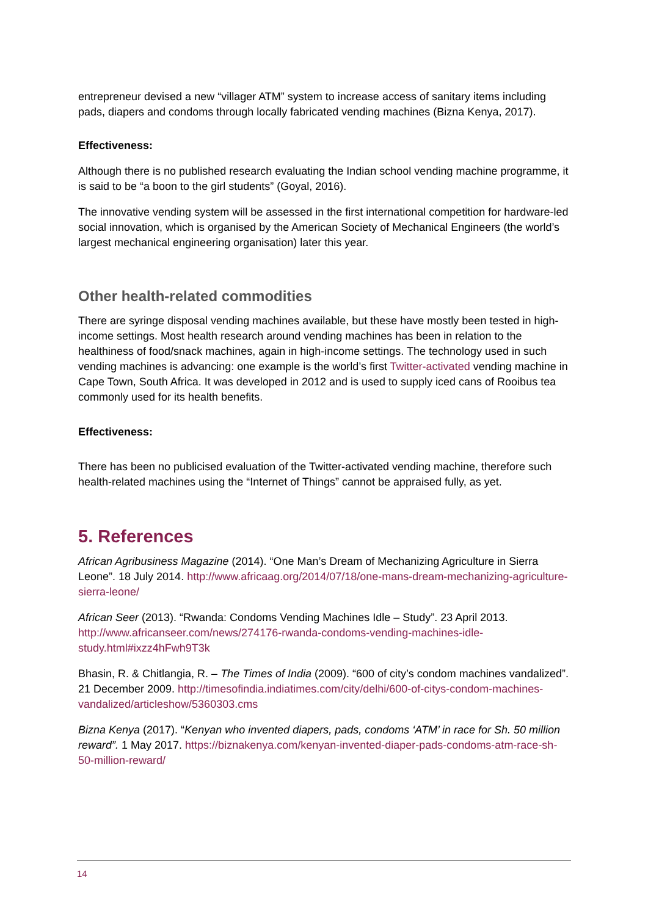entrepreneur devised a new “villager ATM” system to increase access of sanitary items including pads, diapers and condoms through locally fabricated vending machines (Bizna Kenya, 2017).
Effectiveness:
Although there is no published research evaluating the Indian school vending machine programme, it is said to be “a boon to the girl students” (Goyal, 2016).
The innovative vending system will be assessed in the first international competition for hardware-led social innovation, which is organised by the American Society of Mechanical Engineers (the world’s largest mechanical engineering organisation) later this year.
Other health-related commodities
There are syringe disposal vending machines available, but these have mostly been tested in high-income settings. Most health research around vending machines has been in relation to the healthiness of food/snack machines, again in high-income settings. The technology used in such vending machines is advancing: one example is the world’s first Twitter-activated vending machine in Cape Town, South Africa. It was developed in 2012 and is used to supply iced cans of Rooibus tea commonly used for its health benefits.
Effectiveness:
There has been no publicised evaluation of the Twitter-activated vending machine, therefore such health-related machines using the “Internet of Things” cannot be appraised fully, as yet.
5. References
African Agribusiness Magazine (2014). “One Man’s Dream of Mechanizing Agriculture in Sierra Leone”. 18 July 2014. http://www.africaag.org/2014/07/18/one-mans-dream-mechanizing-agriculture-sierra-leone/
African Seer (2013). “Rwanda: Condoms Vending Machines Idle – Study”. 23 April 2013. http://www.africanseer.com/news/274176-rwanda-condoms-vending-machines-idle-study.html#ixzz4hFwh9T3k
Bhasin, R. & Chitlangia, R. – The Times of India (2009). “600 of city’s condom machines vandalized”. 21 December 2009. http://timesofindia.indiatimes.com/city/delhi/600-of-citys-condom-machines-vandalized/articleshow/5360303.cms
Bizna Kenya (2017). “Kenyan who invented diapers, pads, condoms ‘ATM’ in race for Sh. 50 million reward”. 1 May 2017. https://biznakenya.com/kenyan-invented-diaper-pads-condoms-atm-race-sh-50-million-reward/
14